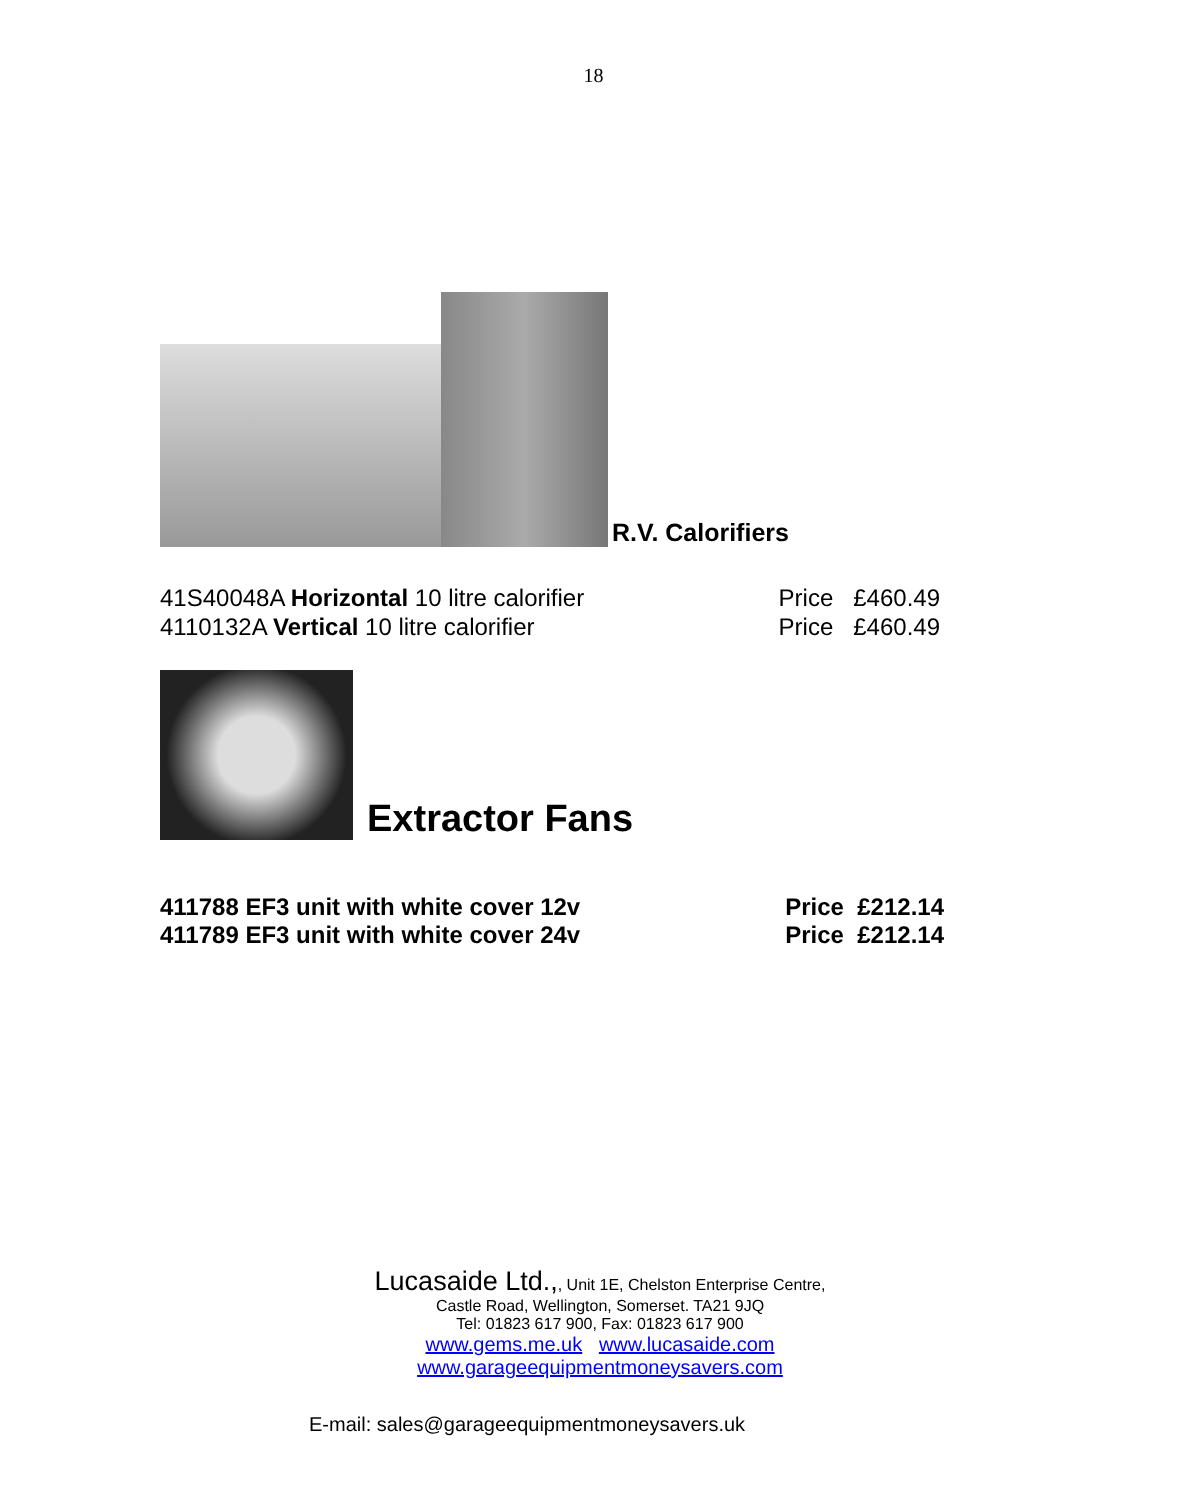18
R.V. Calorifiers
41S40048A Horizontal 10 litre calorifier Price £460.49
4110132A Vertical 10 litre calorifier Price £460.49
Extractor Fans
411788 EF3 unit with white cover 12v Price £212.14
411789 EF3 unit with white cover 24v Price £212.14
Lucasaide Ltd.,, Unit 1E, Chelston Enterprise Centre,
Castle Road, Wellington, Somerset. TA21 9JQ
Tel: 01823 617 900, Fax: 01823 617 900
www.gems.me.uk www.lucasaide.com
www.garageequipmentmoneysavers.com
E-mail: sales@garageequipmentmoneysavers.uk